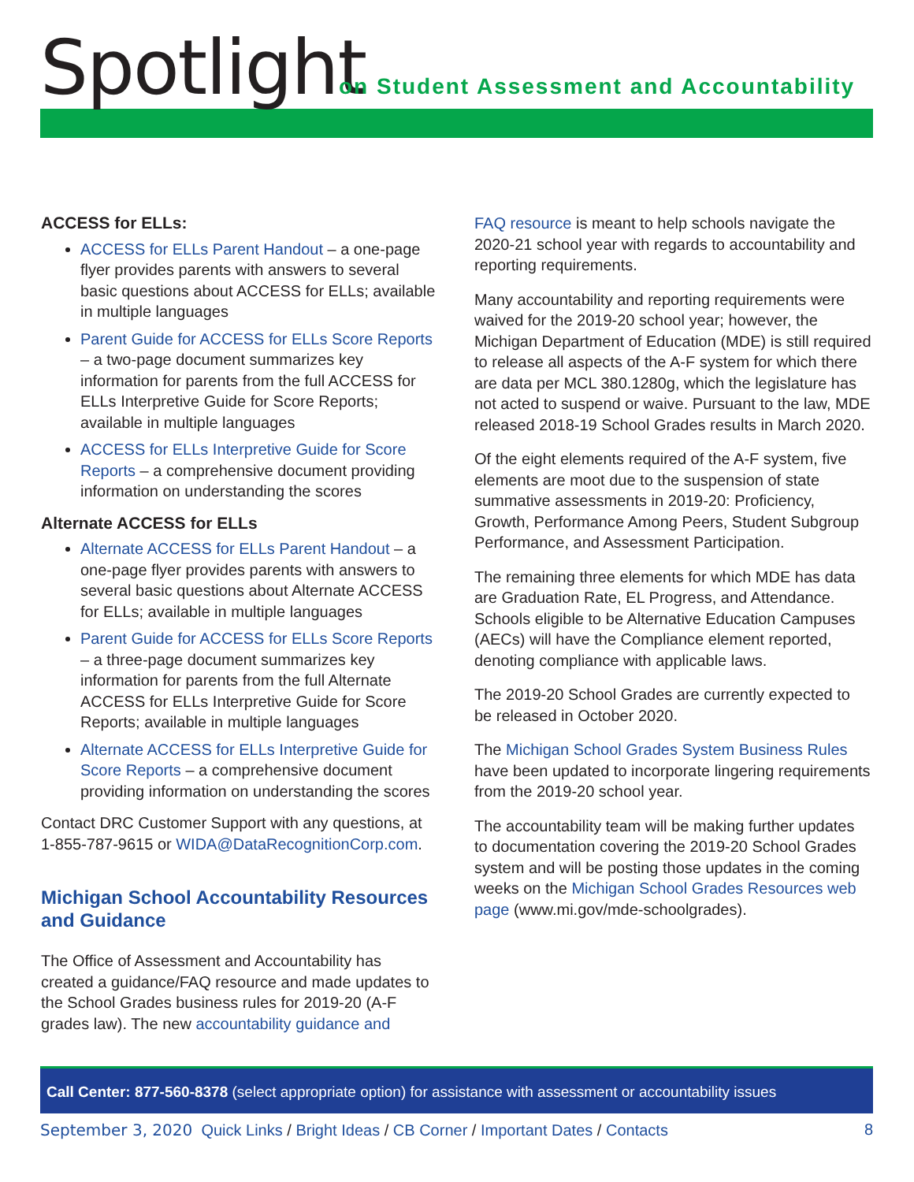Spotlight
on Student Assessment and Accountability
ACCESS for ELLs:
ACCESS for ELLs Parent Handout – a one-page flyer provides parents with answers to several basic questions about ACCESS for ELLs; available in multiple languages
Parent Guide for ACCESS for ELLs Score Reports – a two-page document summarizes key information for parents from the full ACCESS for ELLs Interpretive Guide for Score Reports; available in multiple languages
ACCESS for ELLs Interpretive Guide for Score Reports – a comprehensive document providing information on understanding the scores
Alternate ACCESS for ELLs
Alternate ACCESS for ELLs Parent Handout – a one-page flyer provides parents with answers to several basic questions about Alternate ACCESS for ELLs; available in multiple languages
Parent Guide for ACCESS for ELLs Score Reports – a three-page document summarizes key information for parents from the full Alternate ACCESS for ELLs Interpretive Guide for Score Reports; available in multiple languages
Alternate ACCESS for ELLs Interpretive Guide for Score Reports – a comprehensive document providing information on understanding the scores
Contact DRC Customer Support with any questions, at 1-855-787-9615 or WIDA@DataRecognitionCorp.com.
Michigan School Accountability Resources and Guidance
The Office of Assessment and Accountability has created a guidance/FAQ resource and made updates to the School Grades business rules for 2019-20 (A-F grades law). The new accountability guidance and
FAQ resource is meant to help schools navigate the 2020-21 school year with regards to accountability and reporting requirements.
Many accountability and reporting requirements were waived for the 2019-20 school year; however, the Michigan Department of Education (MDE) is still required to release all aspects of the A-F system for which there are data per MCL 380.1280g, which the legislature has not acted to suspend or waive. Pursuant to the law, MDE released 2018-19 School Grades results in March 2020.
Of the eight elements required of the A-F system, five elements are moot due to the suspension of state summative assessments in 2019-20: Proficiency, Growth, Performance Among Peers, Student Subgroup Performance, and Assessment Participation.
The remaining three elements for which MDE has data are Graduation Rate, EL Progress, and Attendance. Schools eligible to be Alternative Education Campuses (AECs) will have the Compliance element reported, denoting compliance with applicable laws.
The 2019-20 School Grades are currently expected to be released in October 2020.
The Michigan School Grades System Business Rules have been updated to incorporate lingering requirements from the 2019-20 school year.
The accountability team will be making further updates to documentation covering the 2019-20 School Grades system and will be posting those updates in the coming weeks on the Michigan School Grades Resources web page (www.mi.gov/mde-schoolgrades).
Call Center: 877-560-8378 (select appropriate option) for assistance with assessment or accountability issues
September 3, 2020 Quick Links / Bright Ideas / CB Corner / Important Dates / Contacts 8